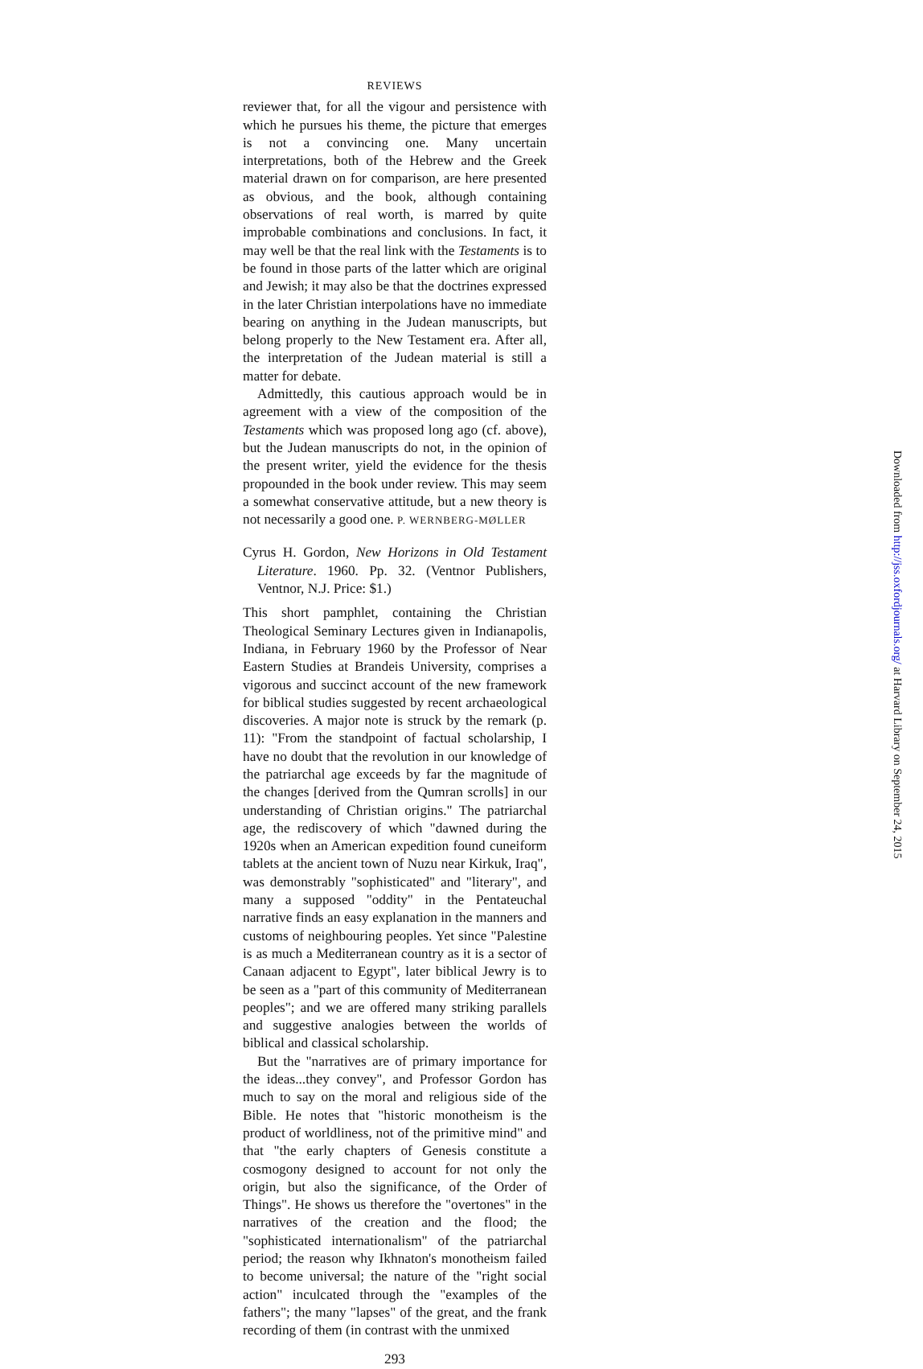REVIEWS
reviewer that, for all the vigour and persistence with which he pursues his theme, the picture that emerges is not a convincing one. Many uncertain interpretations, both of the Hebrew and the Greek material drawn on for comparison, are here presented as obvious, and the book, although containing observations of real worth, is marred by quite improbable combinations and conclusions. In fact, it may well be that the real link with the Testaments is to be found in those parts of the latter which are original and Jewish; it may also be that the doctrines expressed in the later Christian interpolations have no immediate bearing on anything in the Judean manuscripts, but belong properly to the New Testament era. After all, the interpretation of the Judean material is still a matter for debate.
Admittedly, this cautious approach would be in agreement with a view of the composition of the Testaments which was proposed long ago (cf. above), but the Judean manuscripts do not, in the opinion of the present writer, yield the evidence for the thesis propounded in the book under review. This may seem a somewhat conservative attitude, but a new theory is not necessarily a good one. P. WERNBERG-MØLLER
Cyrus H. Gordon, New Horizons in Old Testament Literature. 1960. Pp. 32. (Ventnor Publishers, Ventnor, N.J. Price: $1.)
This short pamphlet, containing the Christian Theological Seminary Lectures given in Indianapolis, Indiana, in February 1960 by the Professor of Near Eastern Studies at Brandeis University, comprises a vigorous and succinct account of the new framework for biblical studies suggested by recent archaeological discoveries. A major note is struck by the remark (p. 11): "From the standpoint of factual scholarship, I have no doubt that the revolution in our knowledge of the patriarchal age exceeds by far the magnitude of the changes [derived from the Qumran scrolls] in our understanding of Christian origins." The patriarchal age, the rediscovery of which "dawned during the 1920s when an American expedition found cuneiform tablets at the ancient town of Nuzu near Kirkuk, Iraq", was demonstrably "sophisticated" and "literary", and many a supposed "oddity" in the Pentateuchal narrative finds an easy explanation in the manners and customs of neighbouring peoples. Yet since "Palestine is as much a Mediterranean country as it is a sector of Canaan adjacent to Egypt", later biblical Jewry is to be seen as a "part of this community of Mediterranean peoples"; and we are offered many striking parallels and suggestive analogies between the worlds of biblical and classical scholarship.
But the "narratives are of primary importance for the ideas...they convey", and Professor Gordon has much to say on the moral and religious side of the Bible. He notes that "historic monotheism is the product of worldliness, not of the primitive mind" and that "the early chapters of Genesis constitute a cosmogony designed to account for not only the origin, but also the significance, of the Order of Things". He shows us therefore the "overtones" in the narratives of the creation and the flood; the "sophisticated internationalism" of the patriarchal period; the reason why Ikhnaton's monotheism failed to become universal; the nature of the "right social action" inculcated through the "examples of the fathers"; the many "lapses" of the great, and the frank recording of them (in contrast with the unmixed
293
Downloaded from http://jss.oxfordjournals.org/ at Harvard Library on September 24, 2015